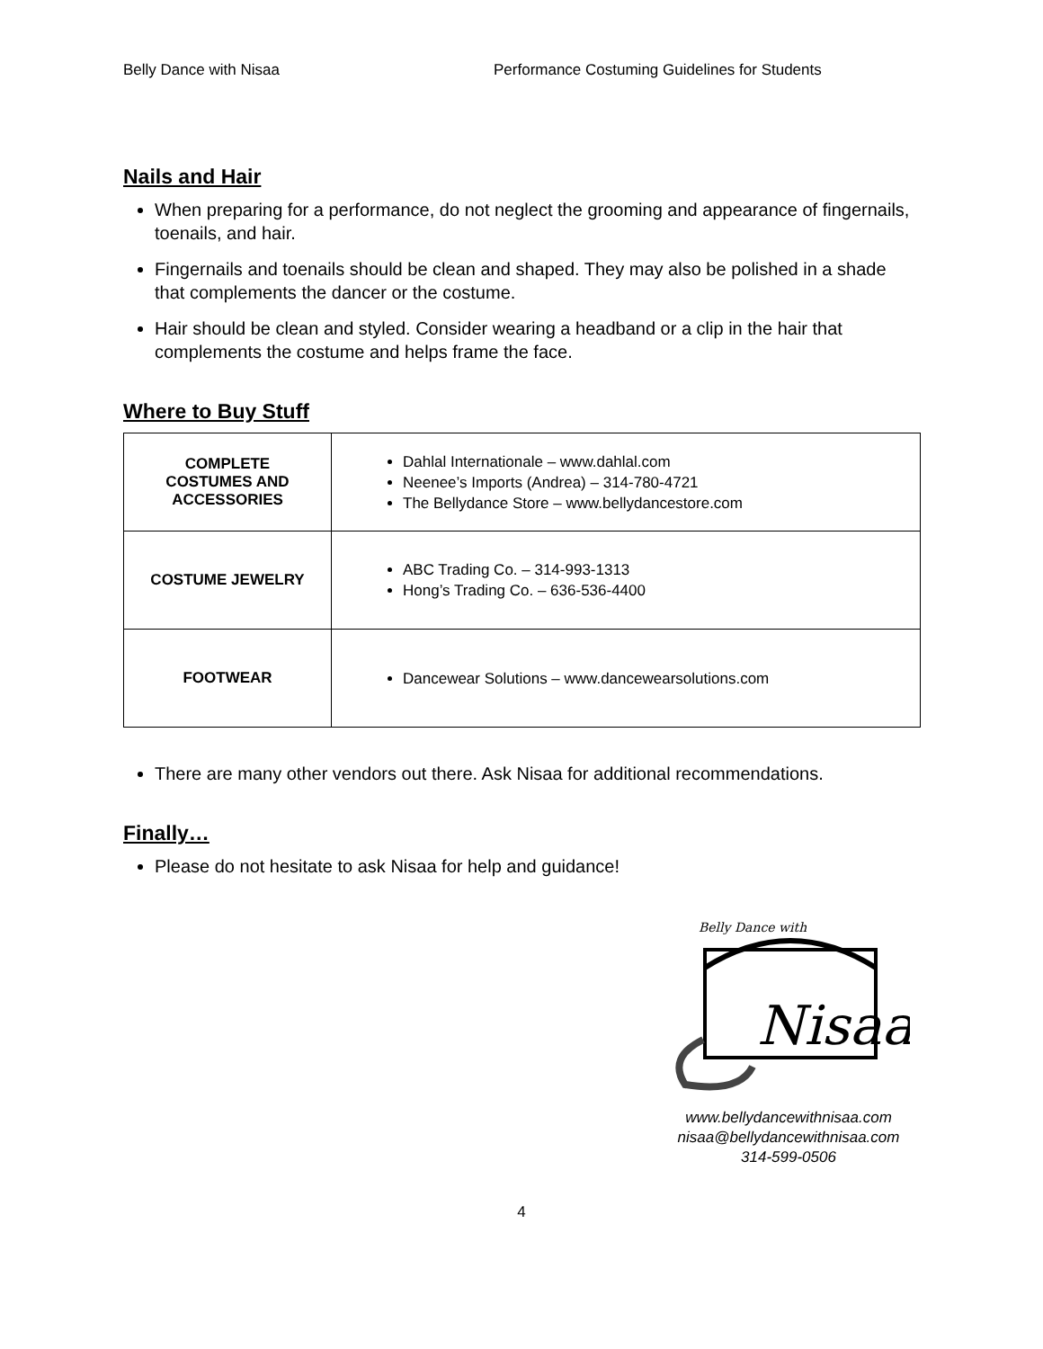Belly Dance with Nisaa Performance Costuming Guidelines for Students
Nails and Hair
When preparing for a performance, do not neglect the grooming and appearance of fingernails, toenails, and hair.
Fingernails and toenails should be clean and shaped. They may also be polished in a shade that complements the dancer or the costume.
Hair should be clean and styled. Consider wearing a headband or a clip in the hair that complements the costume and helps frame the face.
Where to Buy Stuff
| COMPLETE COSTUMES AND ACCESSORIES | Dahlal Internationale – www.dahlal.com Neenee’s Imports (Andrea) – 314-780-4721 The Bellydance Store – www.bellydancestore.com |
| COSTUME JEWELRY | ABC Trading Co. – 314-993-1313 Hong’s Trading Co. – 636-536-4400 |
| FOOTWEAR | Dancewear Solutions – www.dancewearsolutions.com |
There are many other vendors out there. Ask Nisaa for additional recommendations.
Finally…
Please do not hesitate to ask Nisaa for help and guidance!
Belly Dance with
Nisaa
www.bellydancewithnisaa.com
nisaa@bellydancewithnisaa.com
314-599-0506
4